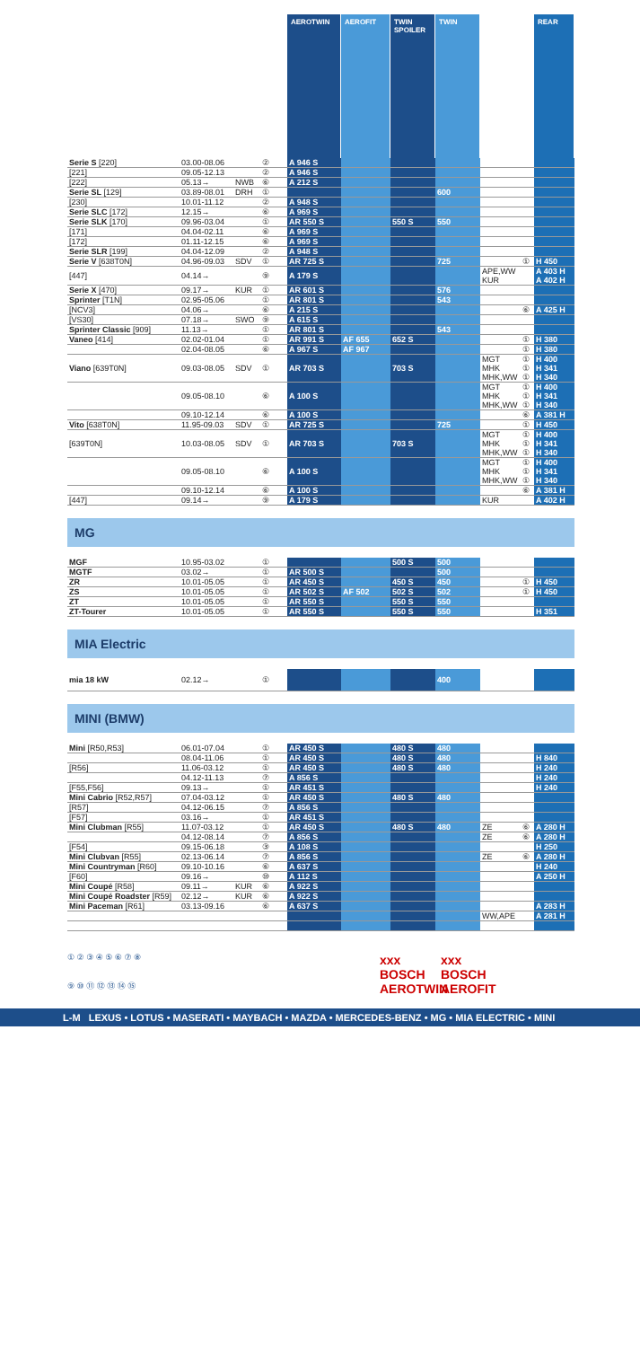AEROTWIN AEROFIT TWIN SPOILER
TWIN REAR
| Serie S [220] | 03.00-08.06 | | ② | A 946 S | | | | | | |
| [221] | 09.05-12.13 | | ② | A 946 S | | | | | | |
| [222] | 05.13→ | NWB | ⑥ | A 212 S | | | | | | |
| Serie SL [129] | 03.89-08.01 | DRH | ① | | | | 600 | | | |
| [230] | 10.01-11.12 | | ② | A 948 S | | | | | | |
| Serie SLC [172] | 12.15→ | | ⑥ | A 969 S | | | | | | |
| Serie SLK [170] | 09.96-03.04 | | ① | AR 550 S | | 550 S | 550 | | | |
| [171] | 04.04-02.11 | | ⑥ | A 969 S | | | | | | |
| [172] | 01.11-12.15 | | ⑥ | A 969 S | | | | | | |
| Serie SLR [199] | 04.04-12.09 | | ② | A 948 S | | | | | | |
| Serie V [638T0N] | 04.96-09.03 | SDV | ① | AR 725 S | | | 725 | | ① | H 450 |
| [447] | 04.14→ | | ⑨ | A 179 S | | | | APE,WW KUR | | A 403 H A 402 H |
| Serie X [470] | 09.17→ | KUR | ① | AR 601 S | | | 576 | | | |
| Sprinter [T1N] | 02.95-05.06 | | ① | AR 801 S | | | 543 | | | |
| [NCV3] | 04.06→ | | ⑥ | A 215 S | | | | | ⑥ | A 425 H |
| [VS30] | 07.18→ | SWO | ⑨ | A 615 S | | | | | | |
| Sprinter Classic [909] | 11.13→ | | ① | AR 801 S | | | 543 | | | |
| Vaneo [414] | 02.02-01.04 | | ① | AR 991 S | AF 655 | 652 S | | | ① | H 380 |
| | 02.04-08.05 | | ⑥ | A 967 S | AF 967 | | | | ① | H 380 |
| Viano [639T0N] | 09.03-08.05 | SDV | ① | AR 703 S | | 703 S | | MGT MHK MHK,WW | ① ① ① | H 400 H 341 H 340 |
| | 09.05-08.10 | | ⑥ | A 100 S | | | | MGT MHK MHK,WW | ① ① ① | H 400 H 341 H 340 |
| | 09.10-12.14 | | ⑥ | A 100 S | | | | | ⑥ | A 381 H |
| Vito [638T0N] | 11.95-09.03 | SDV | ① | AR 725 S | | | 725 | | ① | H 450 |
| [639T0N] | 10.03-08.05 | SDV | ① | AR 703 S | | 703 S | | MGT MHK MHK,WW | ① ① ① | H 400 H 341 H 340 |
| | 09.05-08.10 | | ⑥ | A 100 S | | | | MGT MHK MHK,WW | ① ① ① | H 400 H 341 H 340 |
| | 09.10-12.14 | | ⑥ | A 100 S | | | | | ⑥ | A 381 H |
| [447] | 09.14→ | | ⑨ | A 179 S | | | | KUR | | A 402 H |
MG
| MGF | 10.95-03.02 | | ① | | | 500 S | 500 | | | |
| MGTF | 03.02→ | | ① | AR 500 S | | | 500 | | | |
| ZR | 10.01-05.05 | | ① | AR 450 S | | 450 S | 450 | | ① | H 450 |
| ZS | 10.01-05.05 | | ① | AR 502 S | AF 502 | 502 S | 502 | | ① | H 450 |
| ZT | 10.01-05.05 | | ① | AR 550 S | | 550 S | 550 | | | |
| ZT-Tourer | 10.01-05.05 | | ① | AR 550 S | | 550 S | 550 | | | H 351 |
MIA Electric
| mia 18 kW | 02.12→ | | ① | | | | 400 | | | |
MINI (BMW)
| Mini [R50,R53] | 06.01-07.04 | | ① | AR 450 S | | 480 S | 480 | | | |
| | 08.04-11.06 | | ① | AR 450 S | | 480 S | 480 | | | H 840 |
| [R56] | 11.06-03.12 | | ① | AR 450 S | | 480 S | 480 | | | H 240 |
| | 04.12-11.13 | | ⑦ | A 856 S | | | | | | H 240 |
| [F55,F56] | 09.13→ | | ① | AR 451 S | | | | | | H 240 |
| Mini Cabrio [R52,R57] | 07.04-03.12 | | ① | AR 450 S | | 480 S | 480 | | | |
| [R57] | 04.12-06.15 | | ⑦ | A 856 S | | | | | | |
| [F57] | 03.16→ | | ① | AR 451 S | | | | | | |
| Mini Clubman [R55] | 11.07-03.12 | | ① | AR 450 S | | 480 S | 480 | ZE | ⑥ | A 280 H |
| | 04.12-08.14 | | ⑦ | A 856 S | | | | ZE | ⑥ | A 280 H |
| [F54] | 09.15-06.18 | | ③ | A 108 S | | | | | | H 250 |
| Mini Clubvan [R55] | 02.13-06.14 | | ⑦ | A 856 S | | | | ZE | ⑥ | A 280 H |
| Mini Countryman [R60] | 09.10-10.16 | | ⑥ | A 637 S | | | | | | H 240 |
| [F60] | 09.16→ | | ⑩ | A 112 S | | | | | | A 250 H |
| Mini Coupé [R58] | 09.11→ | KUR | ⑥ | A 922 S | | | | | | |
| Mini Coupé Roadster [R59] | 02.12→ | KUR | ⑥ | A 922 S | | | | | | |
| Mini Paceman [R61] | 03.13-09.16 | | ⑥ | A 637 S | | | | | | A 283 H |
| | | | | | | | | WW,APE | | A 281 H |
① ② ③ ④ ⑤ ⑥ ⑦ ⑧
⑨ ⑩ ⑪ ⑫ ⑬ ⑭ ⑮
xxx
BOSCH AEROTWIN
xxx
BOSCH AEROFIT
L-M LEXUS • LOTUS • MASERATI • MAYBACH • MAZDA • MERCEDES-BENZ • MG • MIA ELECTRIC • MINI